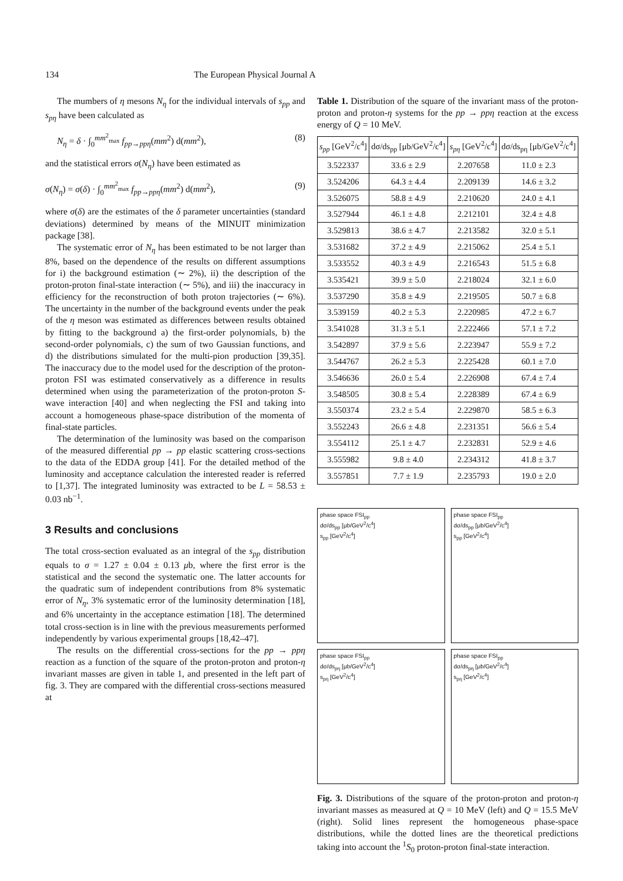134 The European Physical Journal A
The mumbers of η mesons N<sub>η</sub> for the individual intervals of s<sub>pp</sub> and s<sub>pη</sub> have been calculated as
N<sub>η</sub> = δ · ∫<sub>0</sub><sup>mm<sup>2</sup><sub>max</sub></sup> f<sub>pp→ppη</sub>(mm<sup>2</sup>) d(mm<sup>2</sup>), (8)
and the statistical errors σ(N<sub>η</sub>) have been estimated as
σ(N<sub>η</sub>) = σ(δ) · ∫<sub>0</sub><sup>mm<sup>2</sup><sub>max</sub></sup> f<sub>pp→ppη</sub>(mm<sup>2</sup>) d(mm<sup>2</sup>), (9)
where σ(δ) are the estimates of the δ parameter uncertainties (standard deviations) determined by means of the MINUIT minimization package [38].
The systematic error of N<sub>η</sub> has been estimated to be not larger than 8%, based on the dependence of the results on different assumptions for i) the background estimation (∼ 2%), ii) the description of the proton-proton final-state interaction (∼ 5%), and iii) the inaccuracy in efficiency for the reconstruction of both proton trajectories (∼ 6%). The uncertainty in the number of the background events under the peak of the η meson was estimated as differences between results obtained by fitting to the background a) the first-order polynomials, b) the second-order polynomials, c) the sum of two Gaussian functions, and d) the distributions simulated for the multi-pion production [39,35]. The inaccuracy due to the model used for the description of the proton-proton FSI was estimated conservatively as a difference in results determined when using the parameterization of the proton-proton S-wave interaction [40] and when neglecting the FSI and taking into account a homogeneous phase-space distribution of the momenta of final-state particles.
The determination of the luminosity was based on the comparison of the measured differential pp → pp elastic scattering cross-sections to the data of the EDDA group [41]. For the detailed method of the luminosity and acceptance calculation the interested reader is referred to [1,37]. The integrated luminosity was extracted to be L = 58.53 ± 0.03 nb<sup>−1</sup>.
3 Results and conclusions
The total cross-section evaluated as an integral of the s<sub>pp</sub> distribution equals to σ = 1.27 ± 0.04 ± 0.13 μb, where the first error is the statistical and the second the systematic one. The latter accounts for the quadratic sum of independent contributions from 8% systematic error of N<sub>η</sub>, 3% systematic error of the luminosity determination [18], and 6% uncertainty in the acceptance estimation [18]. The determined total cross-section is in line with the previous measurements performed independently by various experimental groups [18,42–47].
The results on the differential cross-sections for the pp → ppη reaction as a function of the square of the proton-proton and proton-η invariant masses are given in table 1, and presented in the left part of fig. 3. They are compared with the differential cross-sections measured at
Table 1. Distribution of the square of the invariant mass of the proton-proton and proton-η systems for the pp → ppη reaction at the excess energy of Q = 10 MeV.
| s<sub>pp</sub> [GeV<sup>2</sup>/c<sup>4</sup>] | dσ/ds<sub>pp</sub> [μb/GeV<sup>2</sup>/c<sup>4</sup>] | s<sub>pη</sub> [GeV<sup>2</sup>/c<sup>4</sup>] | dσ/ds<sub>pη</sub> [μb/GeV<sup>2</sup>/c<sup>4</sup>] |
| --- | --- | --- | --- |
| 3.522337 | 33.6 ± 2.9 | 2.207658 | 11.0 ± 2.3 |
| 3.524206 | 64.3 ± 4.4 | 2.209139 | 14.6 ± 3.2 |
| 3.526075 | 58.8 ± 4.9 | 2.210620 | 24.0 ± 4.1 |
| 3.527944 | 46.1 ± 4.8 | 2.212101 | 32.4 ± 4.8 |
| 3.529813 | 38.6 ± 4.7 | 2.213582 | 32.0 ± 5.1 |
| 3.531682 | 37.2 ± 4.9 | 2.215062 | 25.4 ± 5.1 |
| 3.533552 | 40.3 ± 4.9 | 2.216543 | 51.5 ± 6.8 |
| 3.535421 | 39.9 ± 5.0 | 2.218024 | 32.1 ± 6.0 |
| 3.537290 | 35.8 ± 4.9 | 2.219505 | 50.7 ± 6.8 |
| 3.539159 | 40.2 ± 5.3 | 2.220985 | 47.2 ± 6.7 |
| 3.541028 | 31.3 ± 5.1 | 2.222466 | 57.1 ± 7.2 |
| 3.542897 | 37.9 ± 5.6 | 2.223947 | 55.9 ± 7.2 |
| 3.544767 | 26.2 ± 5.3 | 2.225428 | 60.1 ± 7.0 |
| 3.546636 | 26.0 ± 5.4 | 2.226908 | 67.4 ± 7.4 |
| 3.548505 | 30.8 ± 5.4 | 2.228389 | 67.4 ± 6.9 |
| 3.550374 | 23.2 ± 5.4 | 2.229870 | 58.5 ± 6.3 |
| 3.552243 | 26.6 ± 4.8 | 2.231351 | 56.6 ± 5.4 |
| 3.554112 | 25.1 ± 4.7 | 2.232831 | 52.9 ± 4.6 |
| 3.555982 | 9.8 ± 4.0 | 2.234312 | 41.8 ± 3.7 |
| 3.557851 | 7.7 ± 1.9 | 2.235793 | 19.0 ± 2.0 |
phase space FSI<sub>pp</sub>
dσ/ds<sub>pp</sub> [μb/GeV<sup>2</sup>/c<sup>4</sup>]
s<sub>pp</sub> [GeV<sup>2</sup>/c<sup>4</sup>]
phase space FSI<sub>pp</sub>
dσ/ds<sub>pp</sub> [μb/GeV<sup>2</sup>/c<sup>4</sup>]
s<sub>pp</sub> [GeV<sup>2</sup>/c<sup>4</sup>]
phase space FSI<sub>pp</sub>
dσ/ds<sub>pη</sub> [μb/GeV<sup>2</sup>/c<sup>4</sup>]
s<sub>pη</sub> [GeV<sup>2</sup>/c<sup>4</sup>]
phase space FSI<sub>pp</sub>
dσ/ds<sub>pη</sub> [μb/GeV<sup>2</sup>/c<sup>4</sup>]
s<sub>pη</sub> [GeV<sup>2</sup>/c<sup>4</sup>]
Fig. 3. Distributions of the square of the proton-proton and proton-η invariant masses as measured at Q = 10 MeV (left) and Q = 15.5 MeV (right). Solid lines represent the homogeneous phase-space distributions, while the dotted lines are the theoretical predictions taking into account the <sup>1</sup>S<sub>0</sub> proton-proton final-state interaction.